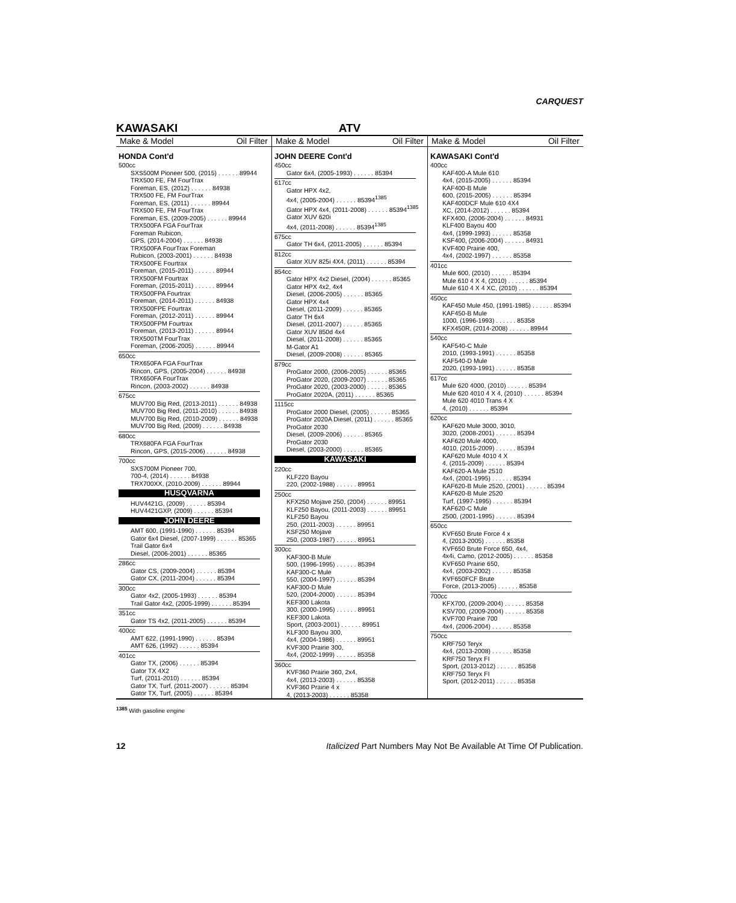CARQUEST
KAWASAKI ATV
Make & Model Oil Filter
HONDA Cont'd
500cc
SXS500M Pioneer 500, (2015) . . . . . . 89944
TRX500 FE, FM FourTrax
Foreman, ES, (2012) . . . . . . 84938
TRX500 FE, FM FourTrax
Foreman, ES, (2011) . . . . . . 89944
TRX500 FE, FM FourTrax
Foreman, ES, (2009-2005) . . . . . . 89944
TRX500FA FGA FourTrax
Foreman Rubicon,
GPS, (2014-2004) . . . . . . 84938
TRX500FA FourTrax Foreman
Rubicon, (2003-2001) . . . . . . 84938
TRX500FE Fourtrax
Foreman, (2015-2011) . . . . . . 89944
TRX500FM Fourtrax
Foreman, (2015-2011) . . . . . . 89944
TRX500FPA Fourtrax
Foreman, (2014-2011) . . . . . . 84938
TRX500FPE Fourtrax
Foreman, (2012-2011) . . . . . . 89944
TRX500FPM Fourtrax
Foreman, (2013-2011) . . . . . . 89944
TRX500TM FourTrax
Foreman, (2006-2005) . . . . . . 89944
650cc
TRX650FA FGA FourTrax
Rincon, GPS, (2005-2004) . . . . . . 84938
TRX650FA FourTrax
Rincon, (2003-2002) . . . . . . 84938
675cc
MUV700 Big Red, (2013-2011) . . . . . . 84938
MUV700 Big Red, (2011-2010) . . . . . . 84938
MUV700 Big Red, (2010-2009) . . . . . . 84938
MUV700 Big Red, (2009) . . . . . . 84938
680cc
TRX680FA FGA FourTrax
Rincon, GPS, (2015-2006) . . . . . . 84938
700cc
SXS700M Pioneer 700,
700-4, (2014) . . . . . . 84938
TRX700XX, (2010-2009) . . . . . . 89944
HUSQVARNA
HUV4421G, (2009) . . . . . . 85394
HUV4421GXP, (2009) . . . . . . 85394
JOHN DEERE
AMT 600, (1991-1990) . . . . . . 85394
Gator 6x4 Diesel, (2007-1999) . . . . . . 85365
Trail Gator 6x4
Diesel, (2006-2001) . . . . . . 85365
286cc
Gator CS, (2009-2004) . . . . . . 85394
Gator CX, (2011-2004) . . . . . . 85394
300cc
Gator 4x2, (2005-1993) . . . . . . 85394
Trail Gator 4x2, (2005-1999) . . . . . . 85394
351cc
Gator TS 4x2, (2011-2005) . . . . . . 85394
400cc
AMT 622, (1991-1990) . . . . . . 85394
AMT 626, (1992) . . . . . . 85394
401cc
Gator TX, (2006) . . . . . . 85394
Gator TX 4X2
Turf, (2011-2010) . . . . . . 85394
Gator TX, Turf, (2011-2007) . . . . . . 85394
Gator TX, Turf, (2005) . . . . . . 85394
Make & Model Oil Filter
JOHN DEERE Cont'd
450cc
Gator 6x4, (2005-1993) . . . . . . 85394
617cc
Gator HPX 4x2,
4x4, (2005-2004) . . . . . . 85394<sup>1385</sup>
Gator HPX 4x4, (2011-2008) . . . . . . 85394<sup>1385</sup>
Gator XUV 620i
4x4, (2011-2008) . . . . . . 85394<sup>1385</sup>
675cc
Gator TH 6x4, (2011-2005) . . . . . . 85394
812cc
Gator XUV 825i 4X4, (2011) . . . . . . 85394
854cc
Gator HPX 4x2 Diesel, (2004) . . . . . . 85365
Gator HPX 4x2, 4x4
Diesel, (2006-2005) . . . . . . 85365
Gator HPX 4x4
Diesel, (2011-2009) . . . . . . 85365
Gator TH 6x4
Diesel, (2011-2007) . . . . . . 85365
Gator XUV 850d 4x4
Diesel, (2011-2008) . . . . . . 85365
M-Gator A1
Diesel, (2009-2008) . . . . . . 85365
879cc
ProGator 2000, (2006-2005) . . . . . . 85365
ProGator 2020, (2009-2007) . . . . . . 85365
ProGator 2020, (2003-2000) . . . . . . 85365
ProGator 2020A, (2011) . . . . . . 85365
1115cc
ProGator 2000 Diesel, (2005) . . . . . . 85365
ProGator 2020A Diesel, (2011) . . . . . . 85365
ProGator 2030
Diesel, (2009-2006) . . . . . . 85365
ProGator 2030
Diesel, (2003-2000) . . . . . . 85365
KAWASAKI
220cc
KLF220 Bayou
220, (2002-1988) . . . . . . 89951
250cc
KFX250 Mojave 250, (2004) . . . . . . 89951
KLF250 Bayou, (2011-2003) . . . . . . 89951
KLF250 Bayou
250, (2011-2003) . . . . . . 89951
KSF250 Mojave
250, (2003-1987) . . . . . . 89951
300cc
KAF300-B Mule
500, (1996-1995) . . . . . . 85394
KAF300-C Mule
550, (2004-1997) . . . . . . 85394
KAF300-D Mule
520, (2004-2000) . . . . . . 85394
KEF300 Lakota
300, (2000-1995) . . . . . . 89951
KEF300 Lakota
Sport, (2003-2001) . . . . . . 89951
KLF300 Bayou 300,
4x4, (2004-1986) . . . . . . 89951
KVF300 Prairie 300,
4x4, (2002-1999) . . . . . . 85358
360cc
KVF360 Prairie 360, 2x4,
4x4, (2013-2003) . . . . . . 85358
KVF360 Prairie 4 x
4, (2013-2003) . . . . . . 85358
Make & Model Oil Filter
KAWASAKI Cont'd
400cc
KAF400-A Mule 610
4x4, (2015-2005) . . . . . . 85394
KAF400-B Mule
600, (2015-2005) . . . . . . 85394
KAF400DCF Mule 610 4X4
XC, (2014-2012) . . . . . . 85394
KFX400, (2006-2004) . . . . . . 84931
KLF400 Bayou 400
4x4, (1999-1993) . . . . . . 85358
KSF400, (2006-2004) . . . . . . 84931
KVF400 Prairie 400,
4x4, (2002-1997) . . . . . . 85358
401cc
Mule 600, (2010) . . . . . . 85394
Mule 610 4 X 4, (2010) . . . . . . 85394
Mule 610 4 X 4 XC, (2010) . . . . . . 85394
450cc
KAF450 Mule 450, (1991-1985) . . . . . . 85394
KAF450-B Mule
1000, (1996-1993) . . . . . . 85358
KFX450R, (2014-2008) . . . . . . 89944
540cc
KAF540-C Mule
2010, (1993-1991) . . . . . . 85358
KAF540-D Mule
2020, (1993-1991) . . . . . . 85358
617cc
Mule 620 4000, (2010) . . . . . . 85394
Mule 620 4010 4 X 4, (2010) . . . . . . 85394
Mule 620 4010 Trans 4 X
4, (2010) . . . . . . 85394
620cc
KAF620 Mule 3000, 3010,
3020, (2008-2001) . . . . . . 85394
KAF620 Mule 4000,
4010, (2015-2009) . . . . . . 85394
KAF620 Mule 4010 4 X
4, (2015-2009) . . . . . . 85394
KAF620-A Mule 2510
4x4, (2001-1995) . . . . . . 85394
KAF620-B Mule 2520, (2001) . . . . . . 85394
KAF620-B Mule 2520
Turf, (1997-1995) . . . . . . 85394
KAF620-C Mule
2500, (2001-1995) . . . . . . 85394
650cc
KVF650 Brute Force 4 x
4, (2013-2005) . . . . . . 85358
KVF650 Brute Force 650, 4x4,
4x4i, Camo, (2012-2005) . . . . . . 85358
KVF650 Prairie 650,
4x4, (2003-2002) . . . . . . 85358
KVF650FCF Brute
Force, (2013-2005) . . . . . . 85358
700cc
KFX700, (2009-2004) . . . . . . 85358
KSV700, (2009-2004) . . . . . . 85358
KVF700 Prairie 700
4x4, (2006-2004) . . . . . . 85358
750cc
KRF750 Teryx
4x4, (2013-2008) . . . . . . 85358
KRF750 Teryx FI
Sport, (2013-2012) . . . . . . 85358
KRF750 Teryx FI
Sport, (2012-2011) . . . . . . 85358
<sup>1385</sup> With gasoline engine
12 Italicized Part Numbers May Not Be Available At Time Of Publication.